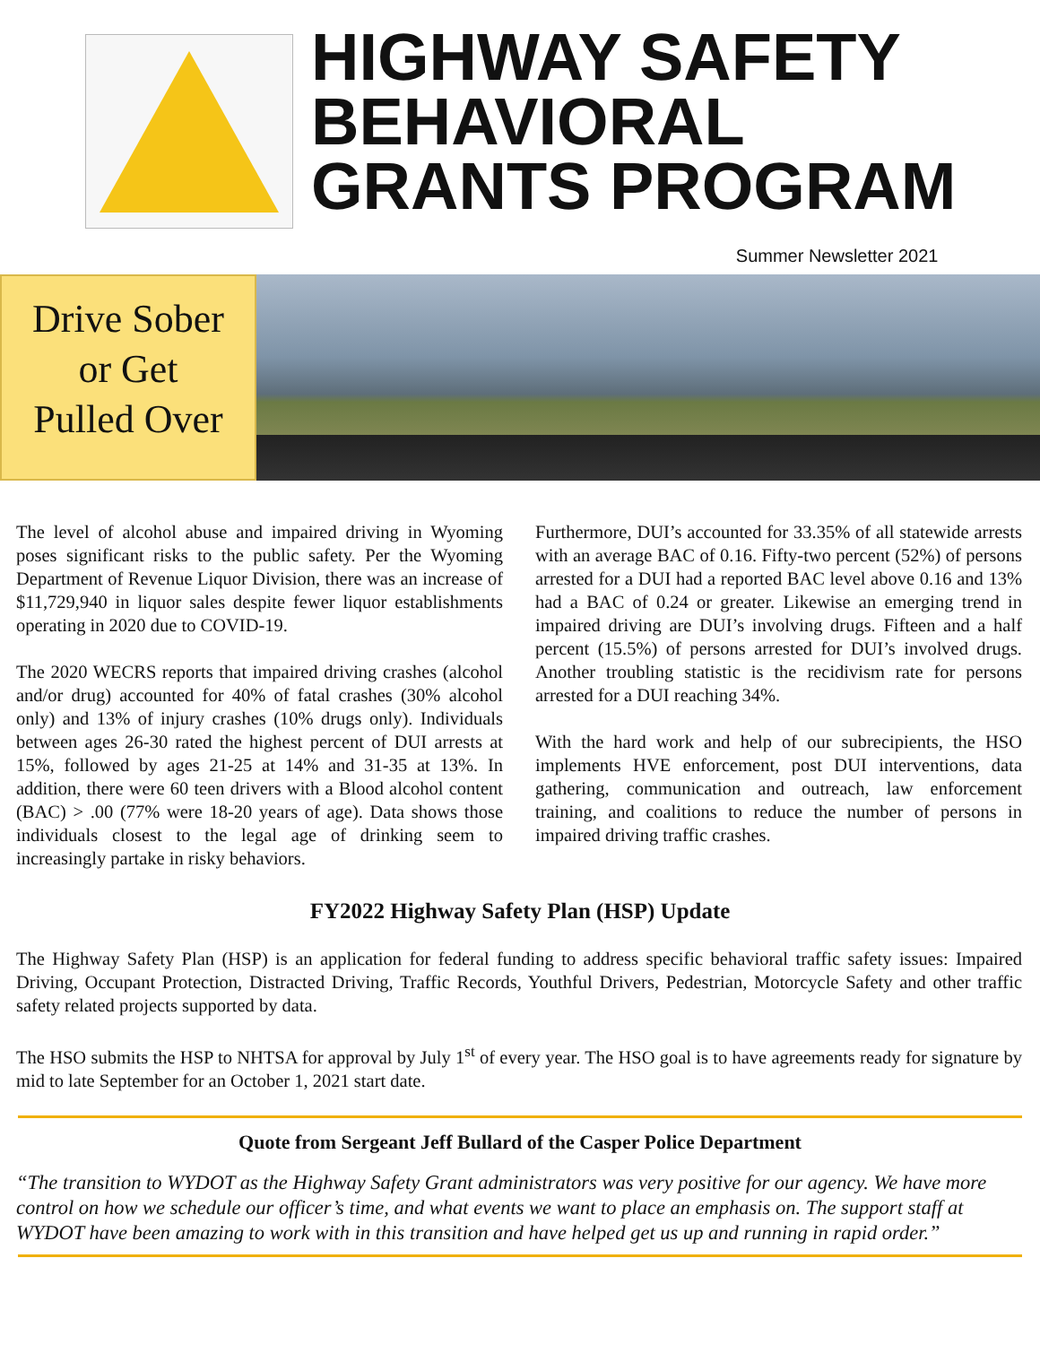HIGHWAY SAFETY
BEHAVIORAL
GRANTS PROGRAM
Summer Newsletter 2021
Drive Sober
or Get
Pulled Over
The level of alcohol abuse and impaired driving in Wyoming poses significant risks to the public safety. Per the Wyoming Department of Revenue Liquor Division, there was an increase of $11,729,940 in liquor sales despite fewer liquor establishments operating in 2020 due to COVID-19.
The 2020 WECRS reports that impaired driving crashes (alcohol and/or drug) accounted for 40% of fatal crashes (30% alcohol only) and 13% of injury crashes (10% drugs only). Individuals between ages 26-30 rated the highest percent of DUI arrests at 15%, followed by ages 21-25 at 14% and 31-35 at 13%. In addition, there were 60 teen drivers with a Blood alcohol content (BAC) > .00 (77% were 18-20 years of age). Data shows those individuals closest to the legal age of drinking seem to increasingly partake in risky behaviors.
Furthermore, DUI’s accounted for 33.35% of all statewide arrests with an average BAC of 0.16. Fifty-two percent (52%) of persons arrested for a DUI had a reported BAC level above 0.16 and 13% had a BAC of 0.24 or greater. Likewise an emerging trend in impaired driving are DUI’s involving drugs. Fifteen and a half percent (15.5%) of persons arrested for DUI’s involved drugs. Another troubling statistic is the recidivism rate for persons arrested for a DUI reaching 34%.
With the hard work and help of our subrecipients, the HSO implements HVE enforcement, post DUI interventions, data gathering, communication and outreach, law enforcement training, and coalitions to reduce the number of persons in impaired driving traffic crashes.
FY2022 Highway Safety Plan (HSP) Update
The Highway Safety Plan (HSP) is an application for federal funding to address specific behavioral traffic safety issues: Impaired Driving, Occupant Protection, Distracted Driving, Traffic Records, Youthful Drivers, Pedestrian, Motorcycle Safety and other traffic safety related projects supported by data.
The HSO submits the HSP to NHTSA for approval by July 1<sup>st</sup> of every year. The HSO goal is to have agreements ready for signature by mid to late September for an October 1, 2021 start date.
Quote from Sergeant Jeff Bullard of the Casper Police Department
“The transition to WYDOT as the Highway Safety Grant administrators was very positive for our agency. We have more control on how we schedule our officer’s time, and what events we want to place an emphasis on. The support staff at WYDOT have been amazing to work with in this transition and have helped get us up and running in rapid order.”